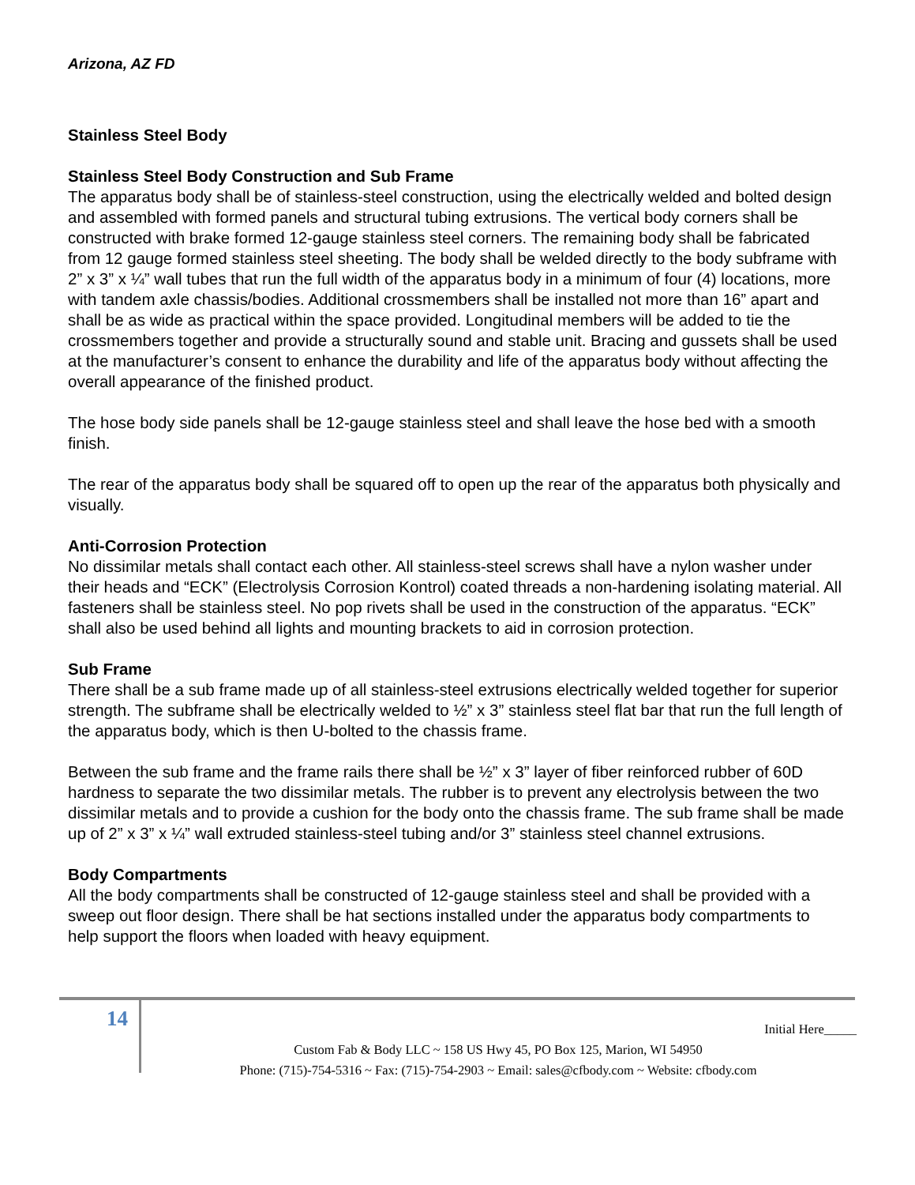Arizona, AZ FD
Stainless Steel Body
Stainless Steel Body Construction and Sub Frame
The apparatus body shall be of stainless-steel construction, using the electrically welded and bolted design and assembled with formed panels and structural tubing extrusions. The vertical body corners shall be constructed with brake formed 12-gauge stainless steel corners. The remaining body shall be fabricated from 12 gauge formed stainless steel sheeting. The body shall be welded directly to the body subframe with 2” x 3” x ¼” wall tubes that run the full width of the apparatus body in a minimum of four (4) locations, more with tandem axle chassis/bodies. Additional crossmembers shall be installed not more than 16” apart and shall be as wide as practical within the space provided. Longitudinal members will be added to tie the crossmembers together and provide a structurally sound and stable unit. Bracing and gussets shall be used at the manufacturer’s consent to enhance the durability and life of the apparatus body without affecting the overall appearance of the finished product.
The hose body side panels shall be 12-gauge stainless steel and shall leave the hose bed with a smooth finish.
The rear of the apparatus body shall be squared off to open up the rear of the apparatus both physically and visually.
Anti-Corrosion Protection
No dissimilar metals shall contact each other. All stainless-steel screws shall have a nylon washer under their heads and “ECK” (Electrolysis Corrosion Kontrol) coated threads a non-hardening isolating material. All fasteners shall be stainless steel. No pop rivets shall be used in the construction of the apparatus. “ECK” shall also be used behind all lights and mounting brackets to aid in corrosion protection.
Sub Frame
There shall be a sub frame made up of all stainless-steel extrusions electrically welded together for superior strength. The subframe shall be electrically welded to ½” x 3” stainless steel flat bar that run the full length of the apparatus body, which is then U-bolted to the chassis frame.
Between the sub frame and the frame rails there shall be ½” x 3” layer of fiber reinforced rubber of 60D hardness to separate the two dissimilar metals. The rubber is to prevent any electrolysis between the two dissimilar metals and to provide a cushion for the body onto the chassis frame. The sub frame shall be made up of 2” x 3” x ¼” wall extruded stainless-steel tubing and/or 3” stainless steel channel extrusions.
Body Compartments
All the body compartments shall be constructed of 12-gauge stainless steel and shall be provided with a sweep out floor design. There shall be hat sections installed under the apparatus body compartments to help support the floors when loaded with heavy equipment.
14
Initial Here_____
Custom Fab & Body LLC ~ 158 US Hwy 45, PO Box 125, Marion, WI 54950
Phone: (715)-754-5316 ~ Fax: (715)-754-2903 ~ Email: sales@cfbody.com ~ Website: cfbody.com